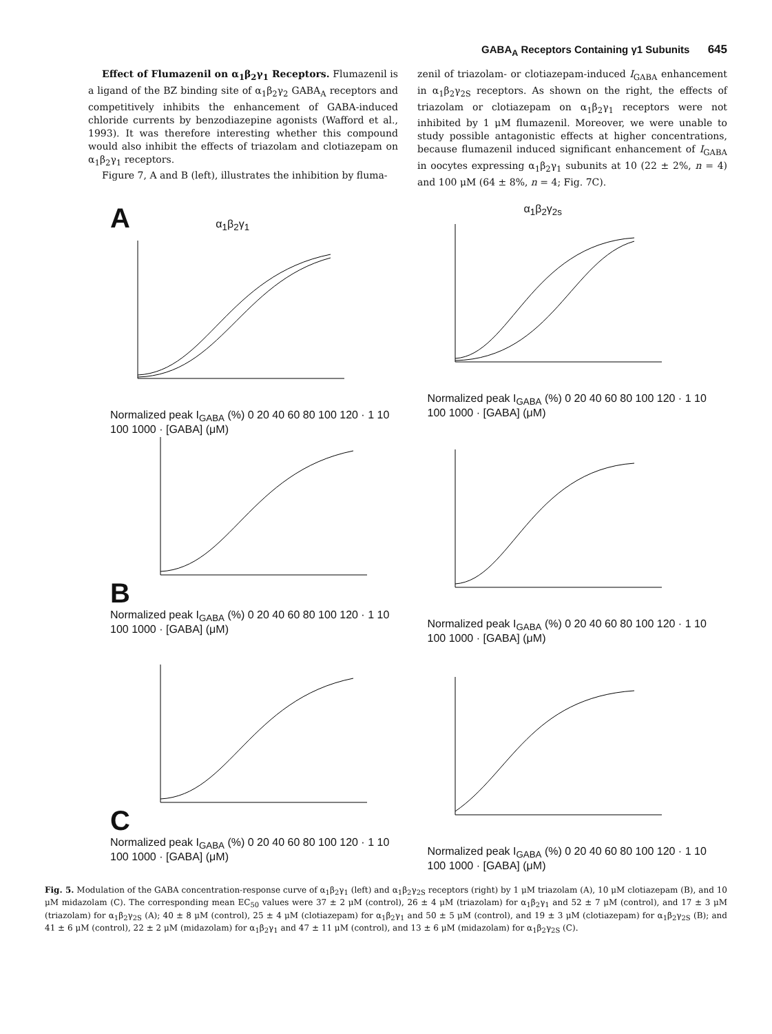GABA<sub>A</sub> Receptors Containing γ1 Subunits 645
Effect of Flumazenil on α<sub>1</sub>β<sub>2</sub>γ<sub>1</sub> Receptors. Flumazenil is a ligand of the BZ binding site of α<sub>1</sub>β<sub>2</sub>γ<sub>2</sub> GABA<sub>A</sub> receptors and competitively inhibits the enhancement of GABA-induced chloride currents by benzodiazepine agonists (Wafford et al., 1993). It was therefore interesting whether this compound would also inhibit the effects of triazolam and clotiazepam on α<sub>1</sub>β<sub>2</sub>γ<sub>1</sub> receptors.
Figure 7, A and B (left), illustrates the inhibition by fluma-
zenil of triazolam- or clotiazepam-induced I<sub>GABA</sub> enhancement in α<sub>1</sub>β<sub>2</sub>γ<sub>2S</sub> receptors. As shown on the right, the effects of triazolam or clotiazepam on α<sub>1</sub>β<sub>2</sub>γ<sub>1</sub> receptors were not inhibited by 1 μM flumazenil. Moreover, we were unable to study possible antagonistic effects at higher concentrations, because flumazenil induced significant enhancement of I<sub>GABA</sub> in oocytes expressing α<sub>1</sub>β<sub>2</sub>γ<sub>1</sub> subunits at 10 (22 ± 2%, n = 4) and 100 μM (64 ± 8%, n = 4; Fig. 7C).
A α<sub>1</sub>β<sub>2</sub>γ<sub>1</sub>
Normalized peak I<sub>GABA</sub> (%) 0 20 40 60 80 100 120 · 1 10 100 1000 · [GABA] (μM)
α<sub>1</sub>β<sub>2</sub>γ<sub>2s</sub>
Normalized peak I<sub>GABA</sub> (%) 0 20 40 60 80 100 120 · 1 10 100 1000 · [GABA] (μM)
B
Normalized peak I<sub>GABA</sub> (%) 0 20 40 60 80 100 120 · 1 10 100 1000 · [GABA] (μM)
Normalized peak I<sub>GABA</sub> (%) 0 20 40 60 80 100 120 · 1 10 100 1000 · [GABA] (μM)
C
Normalized peak I<sub>GABA</sub> (%) 0 20 40 60 80 100 120 · 1 10 100 1000 · [GABA] (μM)
Normalized peak I<sub>GABA</sub> (%) 0 20 40 60 80 100 120 · 1 10 100 1000 · [GABA] (μM)
Fig. 5. Modulation of the GABA concentration-response curve of α<sub>1</sub>β<sub>2</sub>γ<sub>1</sub> (left) and α<sub>1</sub>β<sub>2</sub>γ<sub>2S</sub> receptors (right) by 1 μM triazolam (A), 10 μM clotiazepam (B), and 10 μM midazolam (C). The corresponding mean EC<sub>50</sub> values were 37 ± 2 μM (control), 26 ± 4 μM (triazolam) for α<sub>1</sub>β<sub>2</sub>γ<sub>1</sub> and 52 ± 7 μM (control), and 17 ± 3 μM (triazolam) for α<sub>1</sub>β<sub>2</sub>γ<sub>2S</sub> (A); 40 ± 8 μM (control), 25 ± 4 μM (clotiazepam) for α<sub>1</sub>β<sub>2</sub>γ<sub>1</sub> and 50 ± 5 μM (control), and 19 ± 3 μM (clotiazepam) for α<sub>1</sub>β<sub>2</sub>γ<sub>2S</sub> (B); and 41 ± 6 μM (control), 22 ± 2 μM (midazolam) for α<sub>1</sub>β<sub>2</sub>γ<sub>1</sub> and 47 ± 11 μM (control), and 13 ± 6 μM (midazolam) for α<sub>1</sub>β<sub>2</sub>γ<sub>2S</sub> (C).